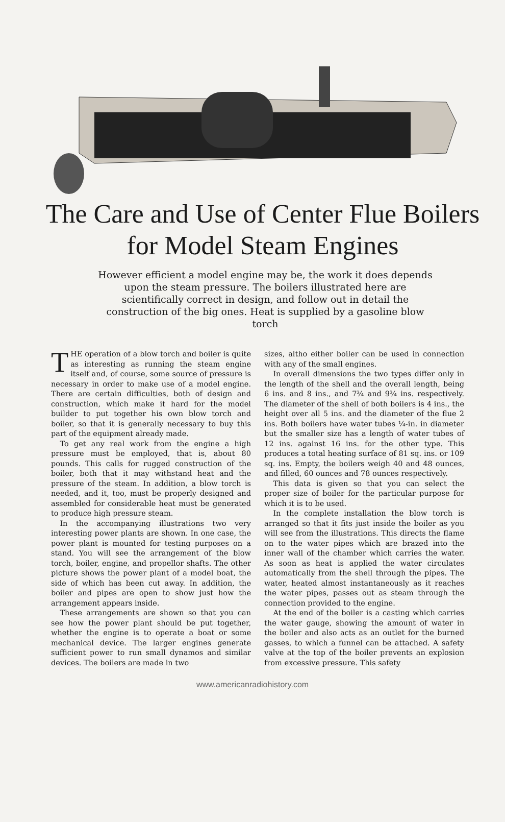The Care and Use of Center Flue Boilers for Model Steam Engines
However efficient a model engine may be, the work it does depends upon the steam pressure. The boilers illustrated here are scientifically correct in design, and follow out in detail the construction of the big ones. Heat is supplied by a gasoline blow torch
THE operation of a blow torch and boiler is quite as interesting as running the steam engine itself and, of course, some source of pressure is necessary in order to make use of a model engine. There are certain difficulties, both of design and construction, which make it hard for the model builder to put together his own blow torch and boiler, so that it is generally necessary to buy this part of the equipment already made.
To get any real work from the engine a high pressure must be employed, that is, about 80 pounds. This calls for rugged construction of the boiler, both that it may withstand heat and the pressure of the steam. In addition, a blow torch is needed, and it, too, must be properly designed and assembled for considerable heat must be generated to produce high pressure steam.
In the accompanying illustrations two very interesting power plants are shown. In one case, the power plant is mounted for testing purposes on a stand. You will see the arrangement of the blow torch, boiler, engine, and propellor shafts. The other picture shows the power plant of a model boat, the side of which has been cut away. In addition, the boiler and pipes are open to show just how the arrangement appears inside.
These arrangements are shown so that you can see how the power plant should be put together, whether the engine is to operate a boat or some mechanical device. The larger engines generate sufficient power to run small dynamos and similar devices. The boilers are made in two
sizes, altho either boiler can be used in connection with any of the small engines.
In overall dimensions the two types differ only in the length of the shell and the overall length, being 6 ins. and 8 ins., and 7¾ and 9¾ ins. respectively. The diameter of the shell of both boilers is 4 ins., the height over all 5 ins. and the diameter of the flue 2 ins. Both boilers have water tubes ¼-in. in diameter but the smaller size has a length of water tubes of 12 ins. against 16 ins. for the other type. This produces a total heating surface of 81 sq. ins. or 109 sq. ins. Empty, the boilers weigh 40 and 48 ounces, and filled, 60 ounces and 78 ounces respectively.
This data is given so that you can select the proper size of boiler for the particular purpose for which it is to be used.
In the complete installation the blow torch is arranged so that it fits just inside the boiler as you will see from the illustrations. This directs the flame on to the water pipes which are brazed into the inner wall of the chamber which carries the water. As soon as heat is applied the water circulates automatically from the shell through the pipes. The water, heated almost instantaneously as it reaches the water pipes, passes out as steam through the connection provided to the engine.
At the end of the boiler is a casting which carries the water gauge, showing the amount of water in the boiler and also acts as an outlet for the burned gasses, to which a funnel can be attached. A safety valve at the top of the boiler prevents an explosion from excessive pressure. This safety
www.americanradiohistory.com